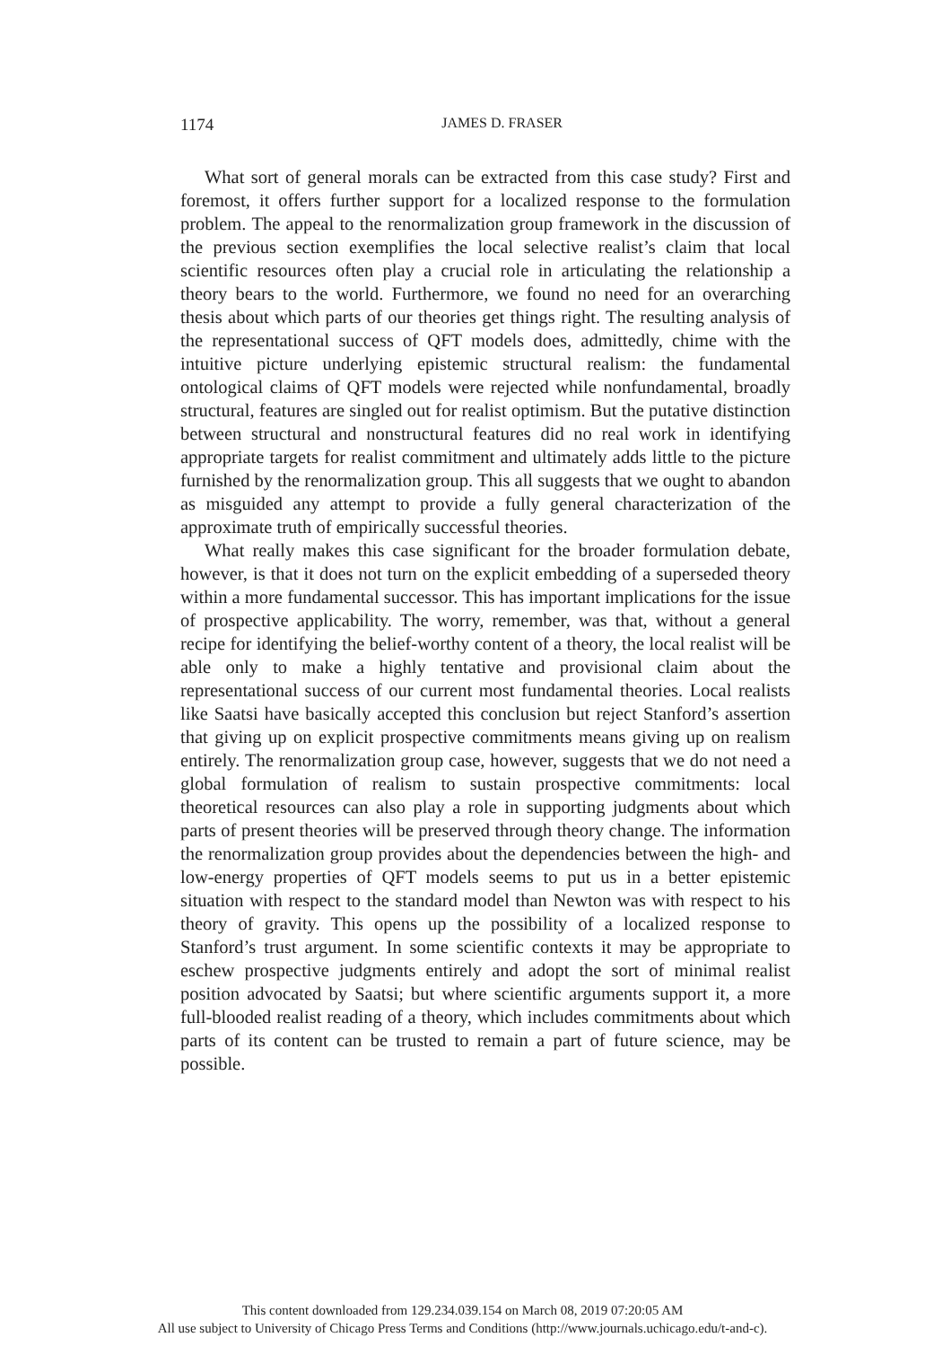1174
JAMES D. FRASER
What sort of general morals can be extracted from this case study? First and foremost, it offers further support for a localized response to the formulation problem. The appeal to the renormalization group framework in the discussion of the previous section exemplifies the local selective realist’s claim that local scientific resources often play a crucial role in articulating the relationship a theory bears to the world. Furthermore, we found no need for an overarching thesis about which parts of our theories get things right. The resulting analysis of the representational success of QFT models does, admittedly, chime with the intuitive picture underlying epistemic structural realism: the fundamental ontological claims of QFT models were rejected while nonfundamental, broadly structural, features are singled out for realist optimism. But the putative distinction between structural and nonstructural features did no real work in identifying appropriate targets for realist commitment and ultimately adds little to the picture furnished by the renormalization group. This all suggests that we ought to abandon as misguided any attempt to provide a fully general characterization of the approximate truth of empirically successful theories.
What really makes this case significant for the broader formulation debate, however, is that it does not turn on the explicit embedding of a superseded theory within a more fundamental successor. This has important implications for the issue of prospective applicability. The worry, remember, was that, without a general recipe for identifying the belief-worthy content of a theory, the local realist will be able only to make a highly tentative and provisional claim about the representational success of our current most fundamental theories. Local realists like Saatsi have basically accepted this conclusion but reject Stanford’s assertion that giving up on explicit prospective commitments means giving up on realism entirely. The renormalization group case, however, suggests that we do not need a global formulation of realism to sustain prospective commitments: local theoretical resources can also play a role in supporting judgments about which parts of present theories will be preserved through theory change. The information the renormalization group provides about the dependencies between the high- and low-energy properties of QFT models seems to put us in a better epistemic situation with respect to the standard model than Newton was with respect to his theory of gravity. This opens up the possibility of a localized response to Stanford’s trust argument. In some scientific contexts it may be appropriate to eschew prospective judgments entirely and adopt the sort of minimal realist position advocated by Saatsi; but where scientific arguments support it, a more full-blooded realist reading of a theory, which includes commitments about which parts of its content can be trusted to remain a part of future science, may be possible.
This content downloaded from 129.234.039.154 on March 08, 2019 07:20:05 AM
All use subject to University of Chicago Press Terms and Conditions (http://www.journals.uchicago.edu/t-and-c).